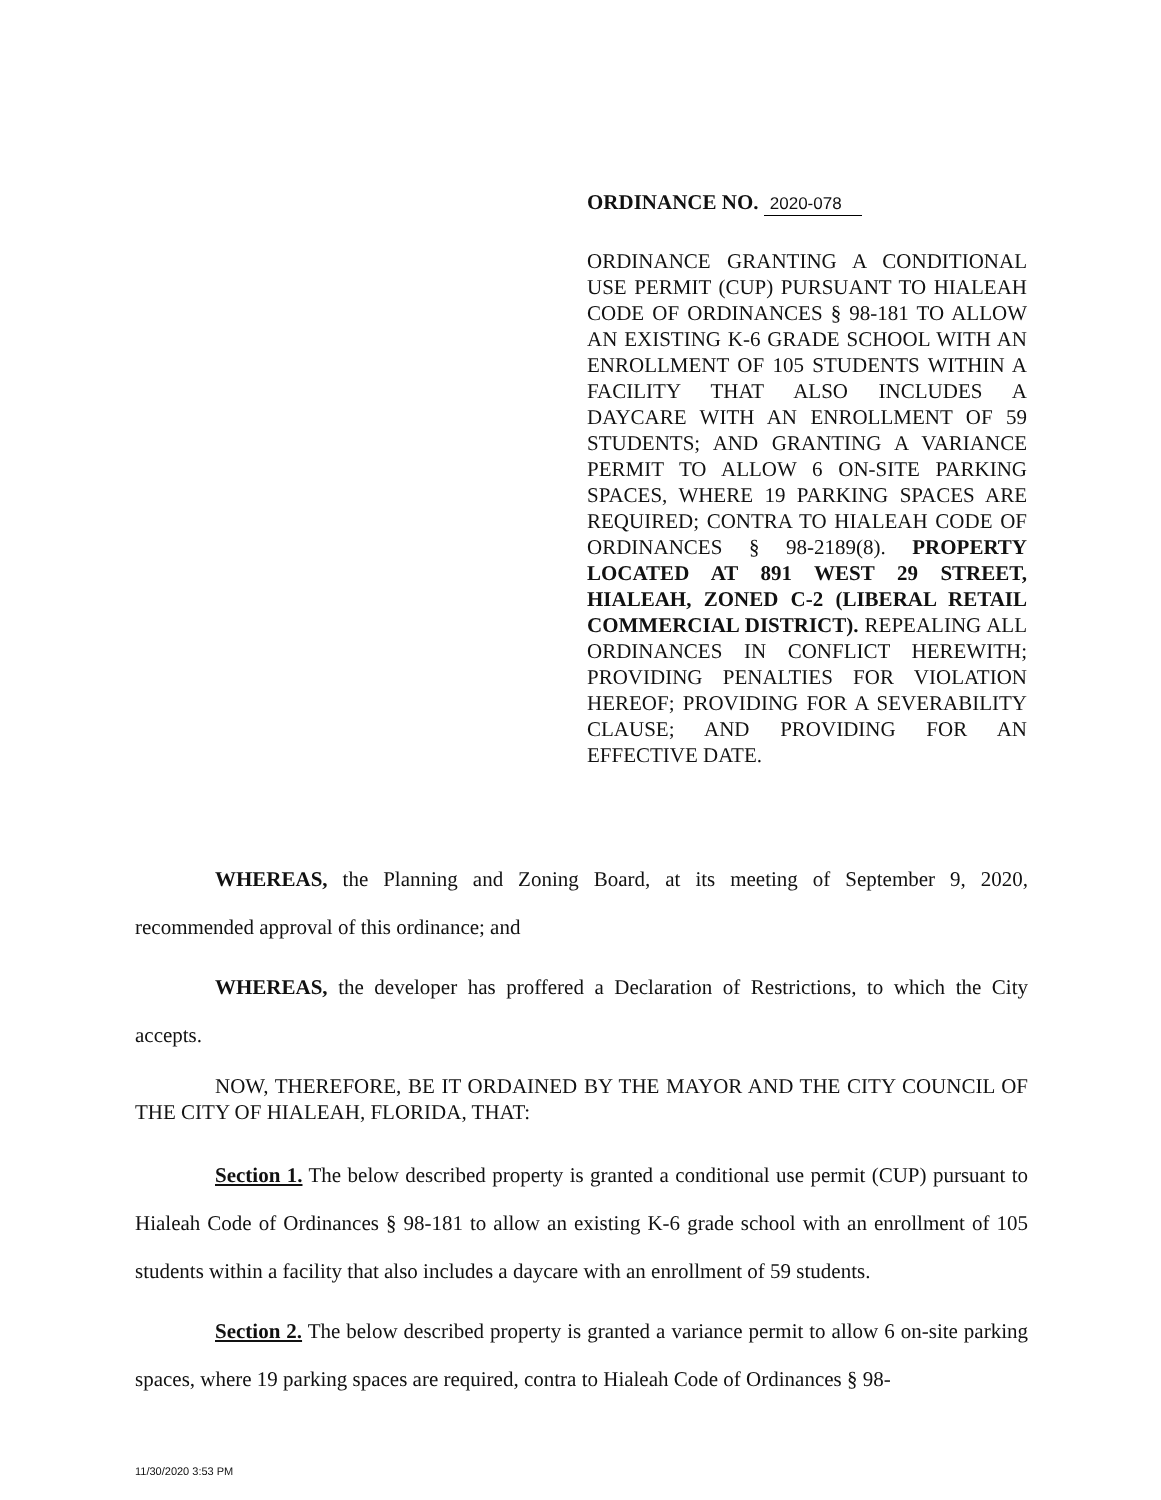ORDINANCE NO. 2020-078
ORDINANCE GRANTING A CONDITIONAL USE PERMIT (CUP) PURSUANT TO HIALEAH CODE OF ORDINANCES § 98-181 TO ALLOW AN EXISTING K-6 GRADE SCHOOL WITH AN ENROLLMENT OF 105 STUDENTS WITHIN A FACILITY THAT ALSO INCLUDES A DAYCARE WITH AN ENROLLMENT OF 59 STUDENTS; AND GRANTING A VARIANCE PERMIT TO ALLOW 6 ON-SITE PARKING SPACES, WHERE 19 PARKING SPACES ARE REQUIRED; CONTRA TO HIALEAH CODE OF ORDINANCES § 98-2189(8). PROPERTY LOCATED AT 891 WEST 29 STREET, HIALEAH, ZONED C-2 (LIBERAL RETAIL COMMERCIAL DISTRICT). REPEALING ALL ORDINANCES IN CONFLICT HEREWITH; PROVIDING PENALTIES FOR VIOLATION HEREOF; PROVIDING FOR A SEVERABILITY CLAUSE; AND PROVIDING FOR AN EFFECTIVE DATE.
WHEREAS, the Planning and Zoning Board, at its meeting of September 9, 2020, recommended approval of this ordinance; and
WHEREAS, the developer has proffered a Declaration of Restrictions, to which the City accepts.
NOW, THEREFORE, BE IT ORDAINED BY THE MAYOR AND THE CITY COUNCIL OF THE CITY OF HIALEAH, FLORIDA, THAT:
Section 1. The below described property is granted a conditional use permit (CUP) pursuant to Hialeah Code of Ordinances § 98-181 to allow an existing K-6 grade school with an enrollment of 105 students within a facility that also includes a daycare with an enrollment of 59 students.
Section 2. The below described property is granted a variance permit to allow 6 on-site parking spaces, where 19 parking spaces are required, contra to Hialeah Code of Ordinances § 98-
11/30/2020 3:53 PM